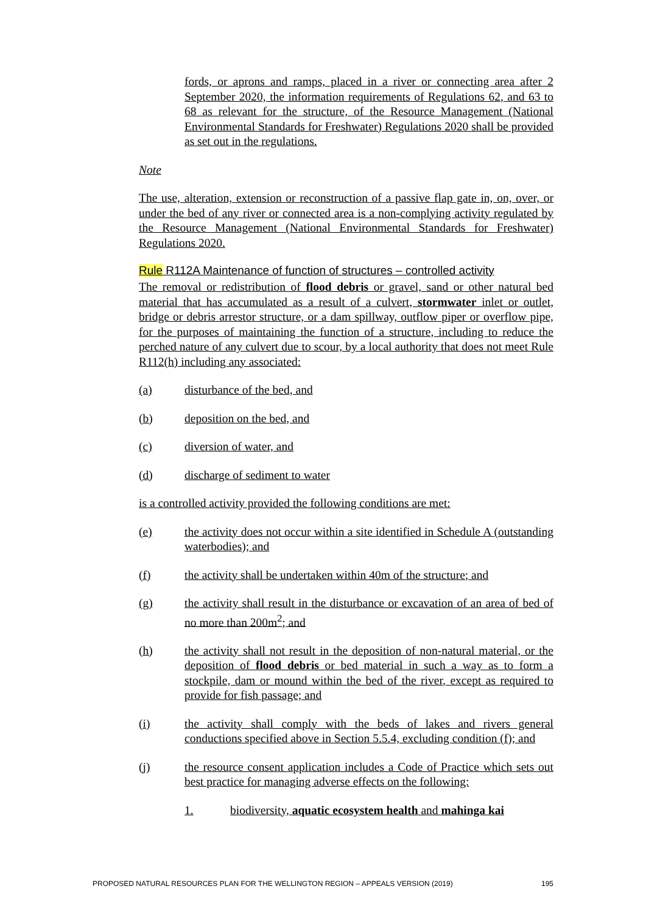fords, or aprons and ramps, placed in a river or connecting area after 2 September 2020, the information requirements of Regulations 62, and 63 to 68 as relevant for the structure, of the Resource Management (National Environmental Standards for Freshwater) Regulations 2020 shall be provided as set out in the regulations.
Note
The use, alteration, extension or reconstruction of a passive flap gate in, on, over, or under the bed of any river or connected area is a non-complying activity regulated by the Resource Management (National Environmental Standards for Freshwater) Regulations 2020.
Rule R112A Maintenance of function of structures – controlled activity
The removal or redistribution of flood debris or gravel, sand or other natural bed material that has accumulated as a result of a culvert, stormwater inlet or outlet, bridge or debris arrestor structure, or a dam spillway, outflow piper or overflow pipe, for the purposes of maintaining the function of a structure, including to reduce the perched nature of any culvert due to scour, by a local authority that does not meet Rule R112(h) including any associated:
(a) disturbance of the bed, and
(b) deposition on the bed, and
(c) diversion of water, and
(d) discharge of sediment to water
is a controlled activity provided the following conditions are met:
(e) the activity does not occur within a site identified in Schedule A (outstanding waterbodies); and
(f) the activity shall be undertaken within 40m of the structure; and
(g) the activity shall result in the disturbance or excavation of an area of bed of no more than 200m<sup>2</sup>; and
(h) the activity shall not result in the deposition of non-natural material, or the deposition of flood debris or bed material in such a way as to form a stockpile, dam or mound within the bed of the river, except as required to provide for fish passage; and
(i) the activity shall comply with the beds of lakes and rivers general conductions specified above in Section 5.5.4, excluding condition (f); and
(j) the resource consent application includes a Code of Practice which sets out best practice for managing adverse effects on the following:
1. biodiversity, aquatic ecosystem health and mahinga kai
PROPOSED NATURAL RESOURCES PLAN FOR THE WELLINGTON REGION – APPEALS VERSION (2019) 195